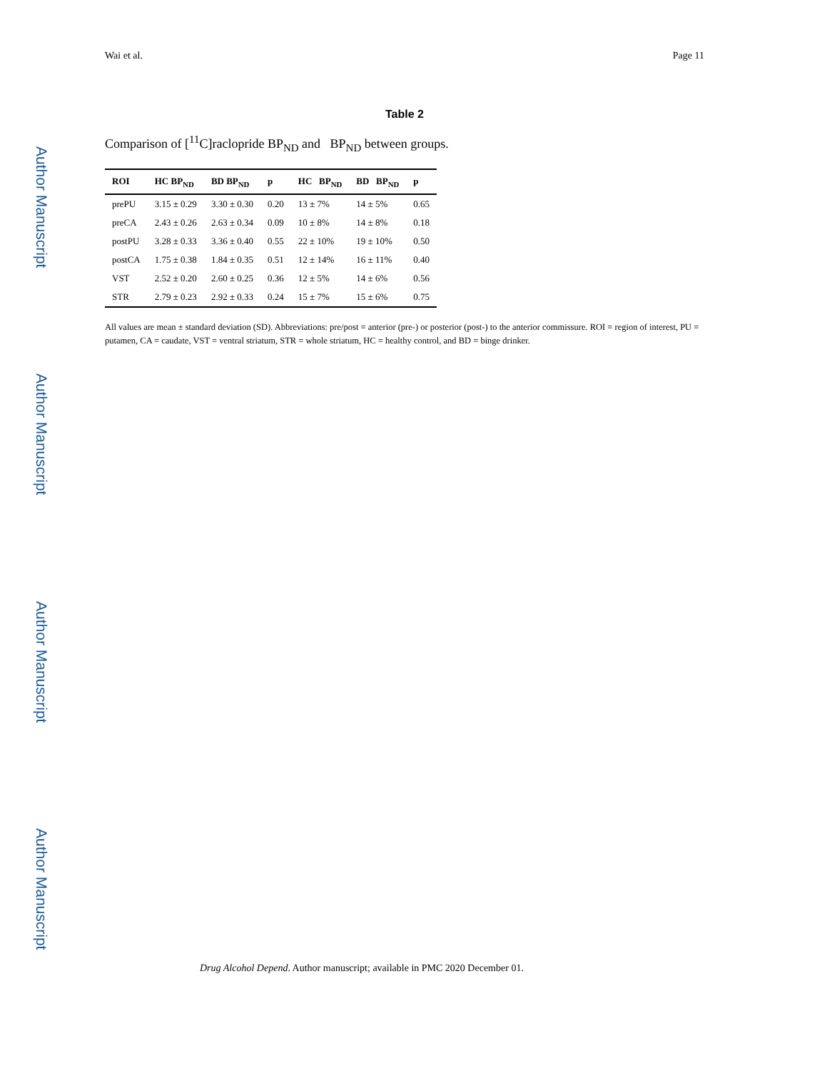Author Manuscript
Author Manuscript
Author Manuscript
Author Manuscript
Wai et al. Page 11
Table 2
Comparison of [<sup>11</sup>C]raclopride BP<sub>ND</sub> and BP<sub>ND</sub> between groups.
| ROI | HC BP<sub>ND</sub> | BD BP<sub>ND</sub> | p | HC BP<sub>ND</sub> | BD BP<sub>ND</sub> | p |
| --- | --- | --- | --- | --- | --- | --- |
| prePU | 3.15 ± 0.29 | 3.30 ± 0.30 | 0.20 | 13 ± 7% | 14 ± 5% | 0.65 |
| preCA | 2.43 ± 0.26 | 2.63 ± 0.34 | 0.09 | 10 ± 8% | 14 ± 8% | 0.18 |
| postPU | 3.28 ± 0.33 | 3.36 ± 0.40 | 0.55 | 22 ± 10% | 19 ± 10% | 0.50 |
| postCA | 1.75 ± 0.38 | 1.84 ± 0.35 | 0.51 | 12 ± 14% | 16 ± 11% | 0.40 |
| VST | 2.52 ± 0.20 | 2.60 ± 0.25 | 0.36 | 12 ± 5% | 14 ± 6% | 0.56 |
| STR | 2.79 ± 0.23 | 2.92 ± 0.33 | 0.24 | 15 ± 7% | 15 ± 6% | 0.75 |
All values are mean ± standard deviation (SD). Abbreviations: pre/post = anterior (pre-) or posterior (post-) to the anterior commissure. ROI = region of interest, PU = putamen, CA = caudate, VST = ventral striatum, STR = whole striatum, HC = healthy control, and BD = binge drinker.
Drug Alcohol Depend. Author manuscript; available in PMC 2020 December 01.